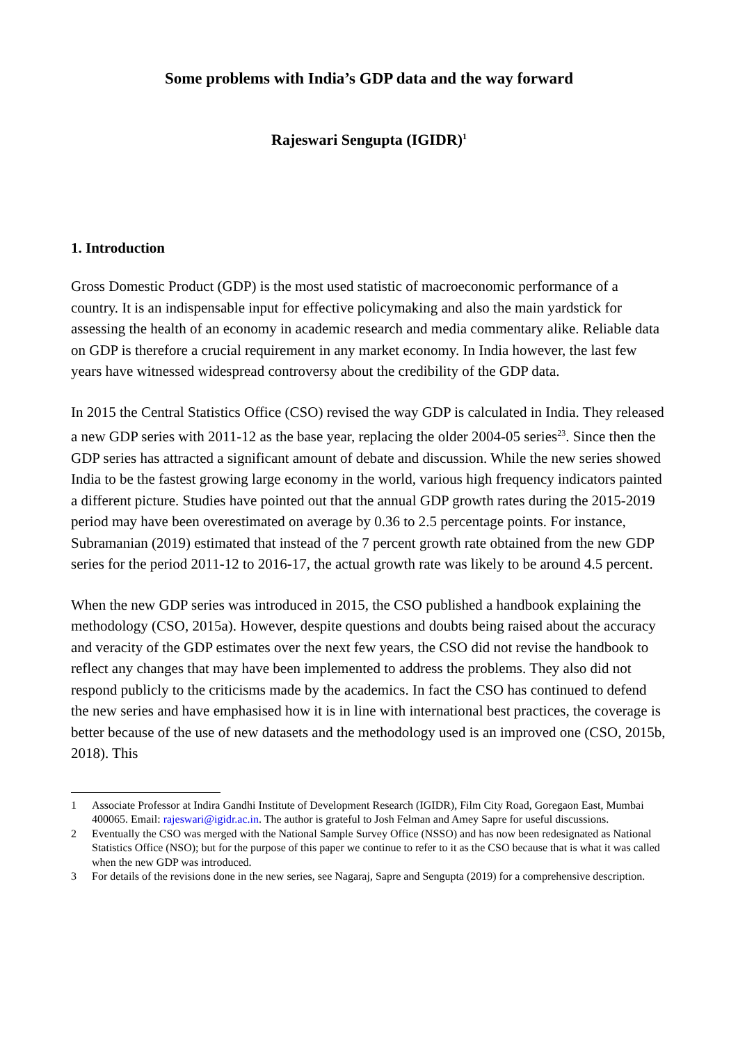Some problems with India’s GDP data and the way forward
Rajeswari Sengupta (IGIDR)<sup>1</sup>
1. Introduction
Gross Domestic Product (GDP) is the most used statistic of macroeconomic performance of a country. It is an indispensable input for effective policymaking and also the main yardstick for assessing the health of an economy in academic research and media commentary alike. Reliable data on GDP is therefore a crucial requirement in any market economy. In India however, the last few years have witnessed widespread controversy about the credibility of the GDP data.
In 2015 the Central Statistics Office (CSO) revised the way GDP is calculated in India. They released a new GDP series with 2011-12 as the base year, replacing the older 2004-05 series<sup>23</sup>. Since then the GDP series has attracted a significant amount of debate and discussion. While the new series showed India to be the fastest growing large economy in the world, various high frequency indicators painted a different picture. Studies have pointed out that the annual GDP growth rates during the 2015-2019 period may have been overestimated on average by 0.36 to 2.5 percentage points. For instance, Subramanian (2019) estimated that instead of the 7 percent growth rate obtained from the new GDP series for the period 2011-12 to 2016-17, the actual growth rate was likely to be around 4.5 percent.
When the new GDP series was introduced in 2015, the CSO published a handbook explaining the methodology (CSO, 2015a). However, despite questions and doubts being raised about the accuracy and veracity of the GDP estimates over the next few years, the CSO did not revise the handbook to reflect any changes that may have been implemented to address the problems. They also did not respond publicly to the criticisms made by the academics. In fact the CSO has continued to defend the new series and have emphasised how it is in line with international best practices, the coverage is better because of the use of new datasets and the methodology used is an improved one (CSO, 2015b, 2018). This
1 Associate Professor at Indira Gandhi Institute of Development Research (IGIDR), Film City Road, Goregaon East, Mumbai 400065. Email: rajeswari@igidr.ac.in. The author is grateful to Josh Felman and Amey Sapre for useful discussions.
2 Eventually the CSO was merged with the National Sample Survey Office (NSSO) and has now been redesignated as National Statistics Office (NSO); but for the purpose of this paper we continue to refer to it as the CSO because that is what it was called when the new GDP was introduced.
3 For details of the revisions done in the new series, see Nagaraj, Sapre and Sengupta (2019) for a comprehensive description.